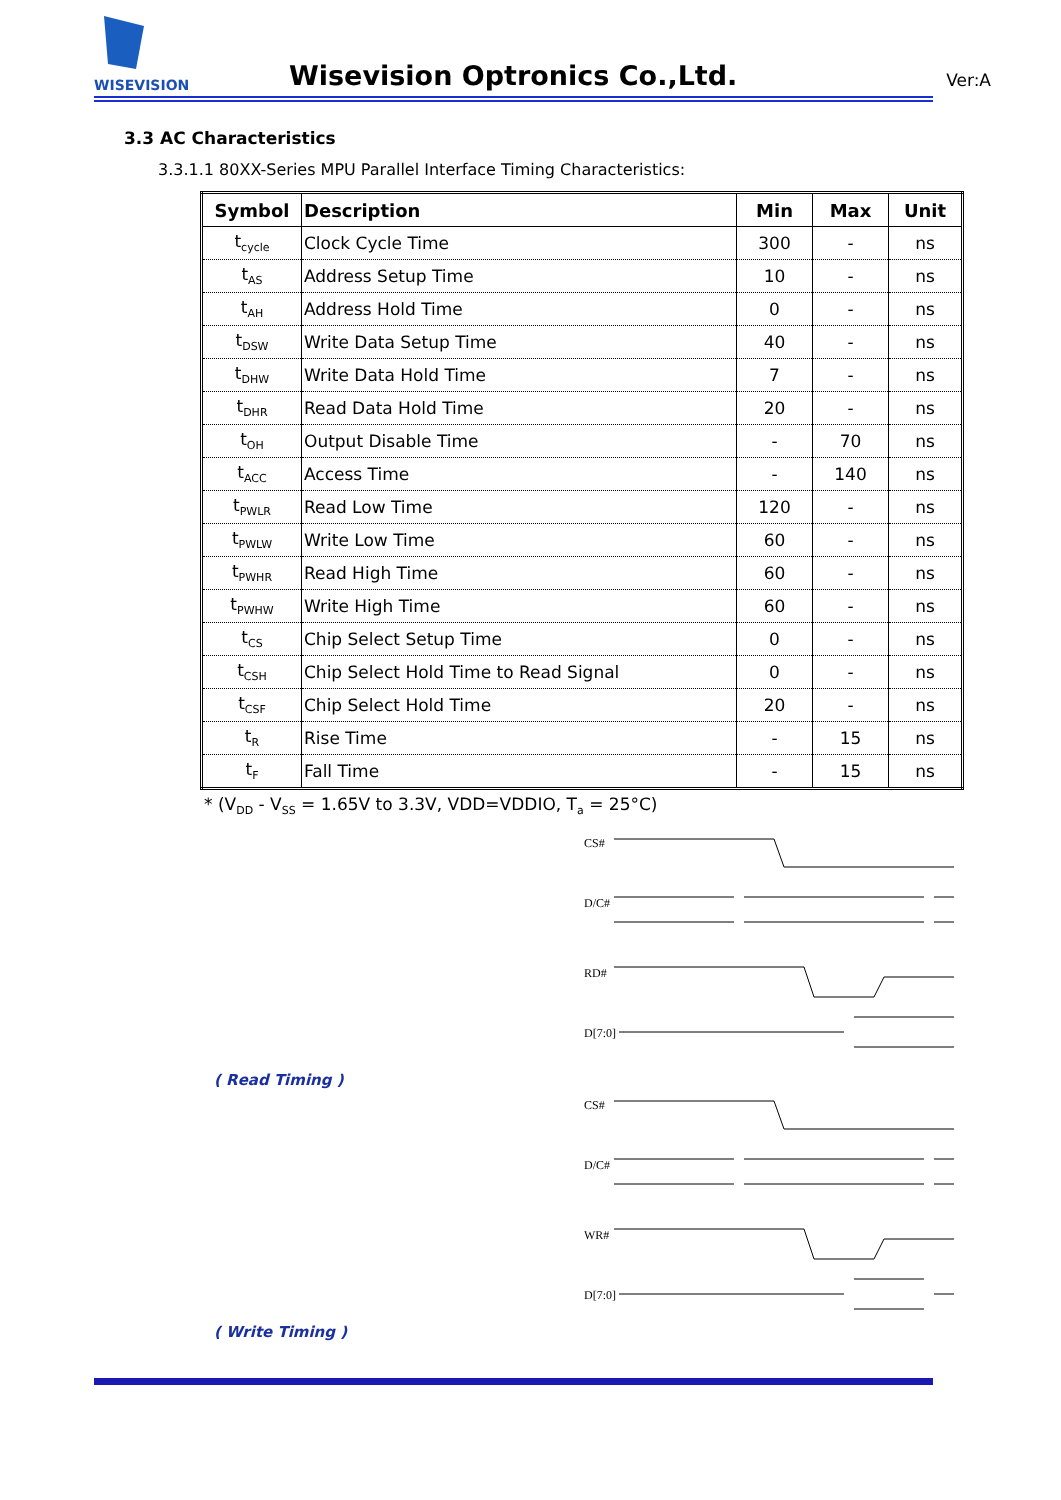WISEVISION
Wisevision Optronics Co.,Ltd. Ver:A
3.3 AC Characteristics
3.3.1.1 80XX-Series MPU Parallel Interface Timing Characteristics:
| Symbol | Description | Min | Max | Unit |
| --- | --- | --- | --- | --- |
| t<sub>cycle</sub> | Clock Cycle Time | 300 | - | ns |
| t<sub>AS</sub> | Address Setup Time | 10 | - | ns |
| t<sub>AH</sub> | Address Hold Time | 0 | - | ns |
| t<sub>DSW</sub> | Write Data Setup Time | 40 | - | ns |
| t<sub>DHW</sub> | Write Data Hold Time | 7 | - | ns |
| t<sub>DHR</sub> | Read Data Hold Time | 20 | - | ns |
| t<sub>OH</sub> | Output Disable Time | - | 70 | ns |
| t<sub>ACC</sub> | Access Time | - | 140 | ns |
| t<sub>PWLR</sub> | Read Low Time | 120 | - | ns |
| t<sub>PWLW</sub> | Write Low Time | 60 | - | ns |
| t<sub>PWHR</sub> | Read High Time | 60 | - | ns |
| t<sub>PWHW</sub> | Write High Time | 60 | - | ns |
| t<sub>CS</sub> | Chip Select Setup Time | 0 | - | ns |
| t<sub>CSH</sub> | Chip Select Hold Time to Read Signal | 0 | - | ns |
| t<sub>CSF</sub> | Chip Select Hold Time | 20 | - | ns |
| t<sub>R</sub> | Rise Time | - | 15 | ns |
| t<sub>F</sub> | Fall Time | - | 15 | ns |
* (V<sub>DD</sub> - V<sub>SS</sub> = 1.65V to 3.3V, VDD=VDDIO, T<sub>a</sub> = 25°C)
CS#
D/C#
RD#
D[7:0]
( Read Timing )
CS#
D/C#
WR#
D[7:0]
( Write Timing )